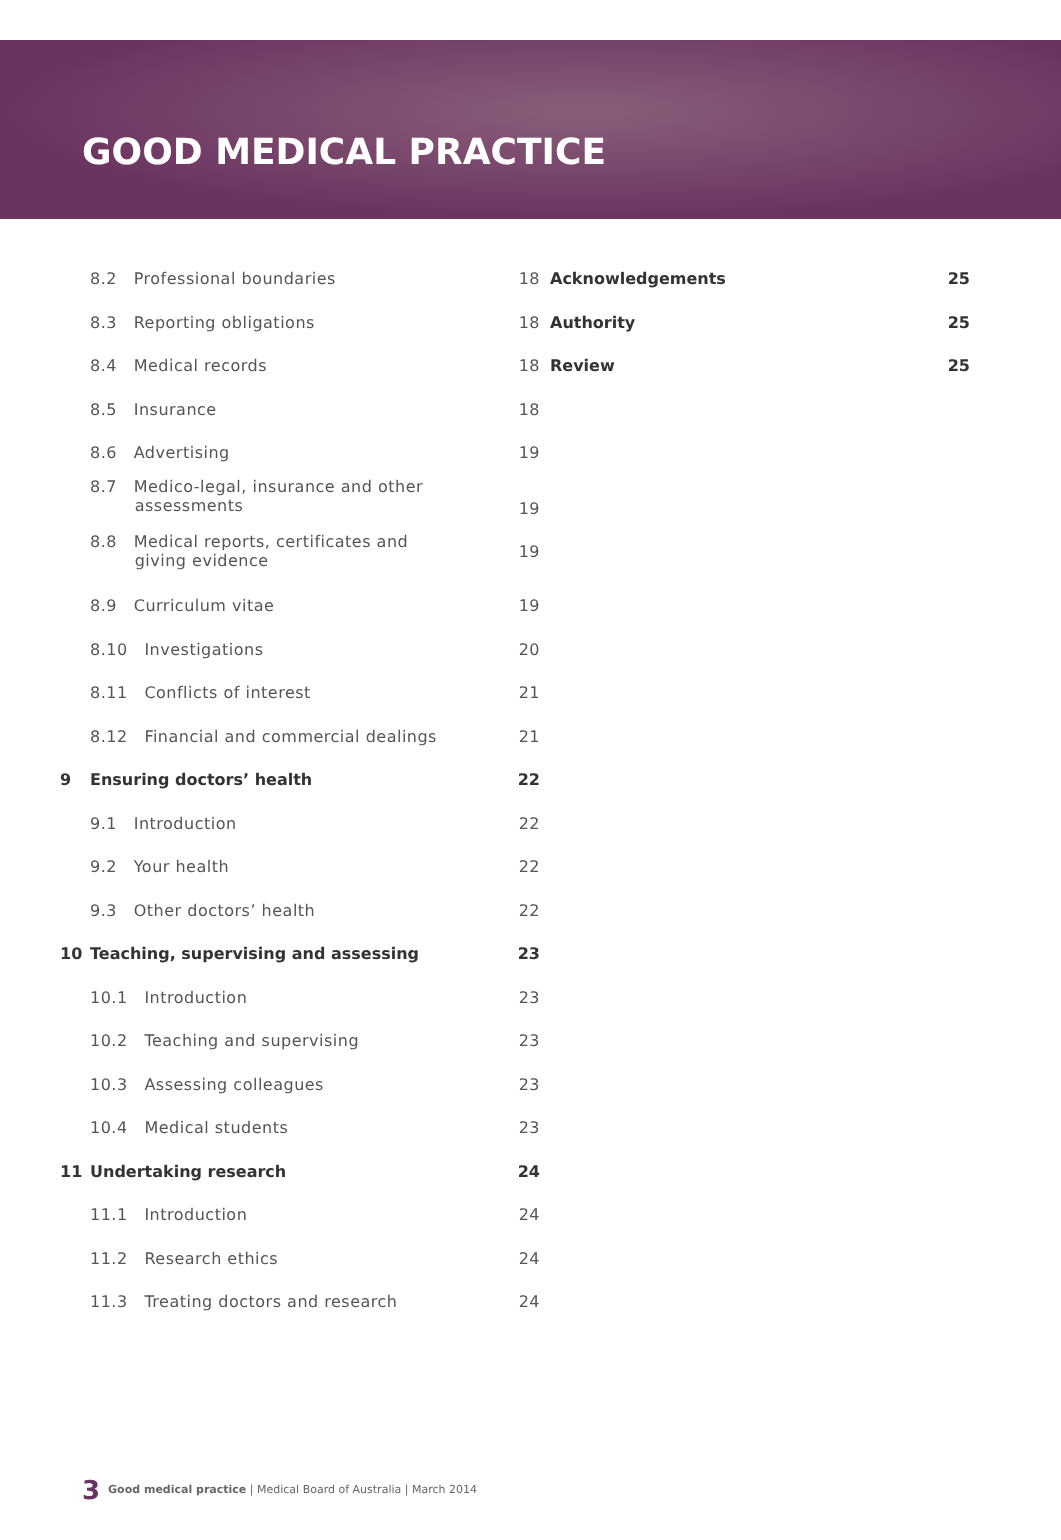GOOD MEDICAL PRACTICE
| | 8.2 Professional boundaries | 18 |
| | 8.3 Reporting obligations | 18 |
| | 8.4 Medical records | 18 |
| | 8.5 Insurance | 18 |
| | 8.6 Advertising | 19 |
| | 8.7 Medico-legal, insurance and other assessments | 19 |
| | 8.8 Medical reports, certificates and giving evidence | 19 |
| | 8.9 Curriculum vitae | 19 |
| | 8.10 Investigations | 20 |
| | 8.11 Conflicts of interest | 21 |
| | 8.12 Financial and commercial dealings | 21 |
| 9 | Ensuring doctors’ health | 22 |
| | 9.1 Introduction | 22 |
| | 9.2 Your health | 22 |
| | 9.3 Other doctors’ health | 22 |
| 10 | Teaching, supervising and assessing | 23 |
| | 10.1 Introduction | 23 |
| | 10.2 Teaching and supervising | 23 |
| | 10.3 Assessing colleagues | 23 |
| | 10.4 Medical students | 23 |
| 11 | Undertaking research | 24 |
| | 11.1 Introduction | 24 |
| | 11.2 Research ethics | 24 |
| | 11.3 Treating doctors and research | 24 |
| Acknowledgements | 25 |
| Authority | 25 |
| Review | 25 |
3 Good medical practice | Medical Board of Australia | March 2014